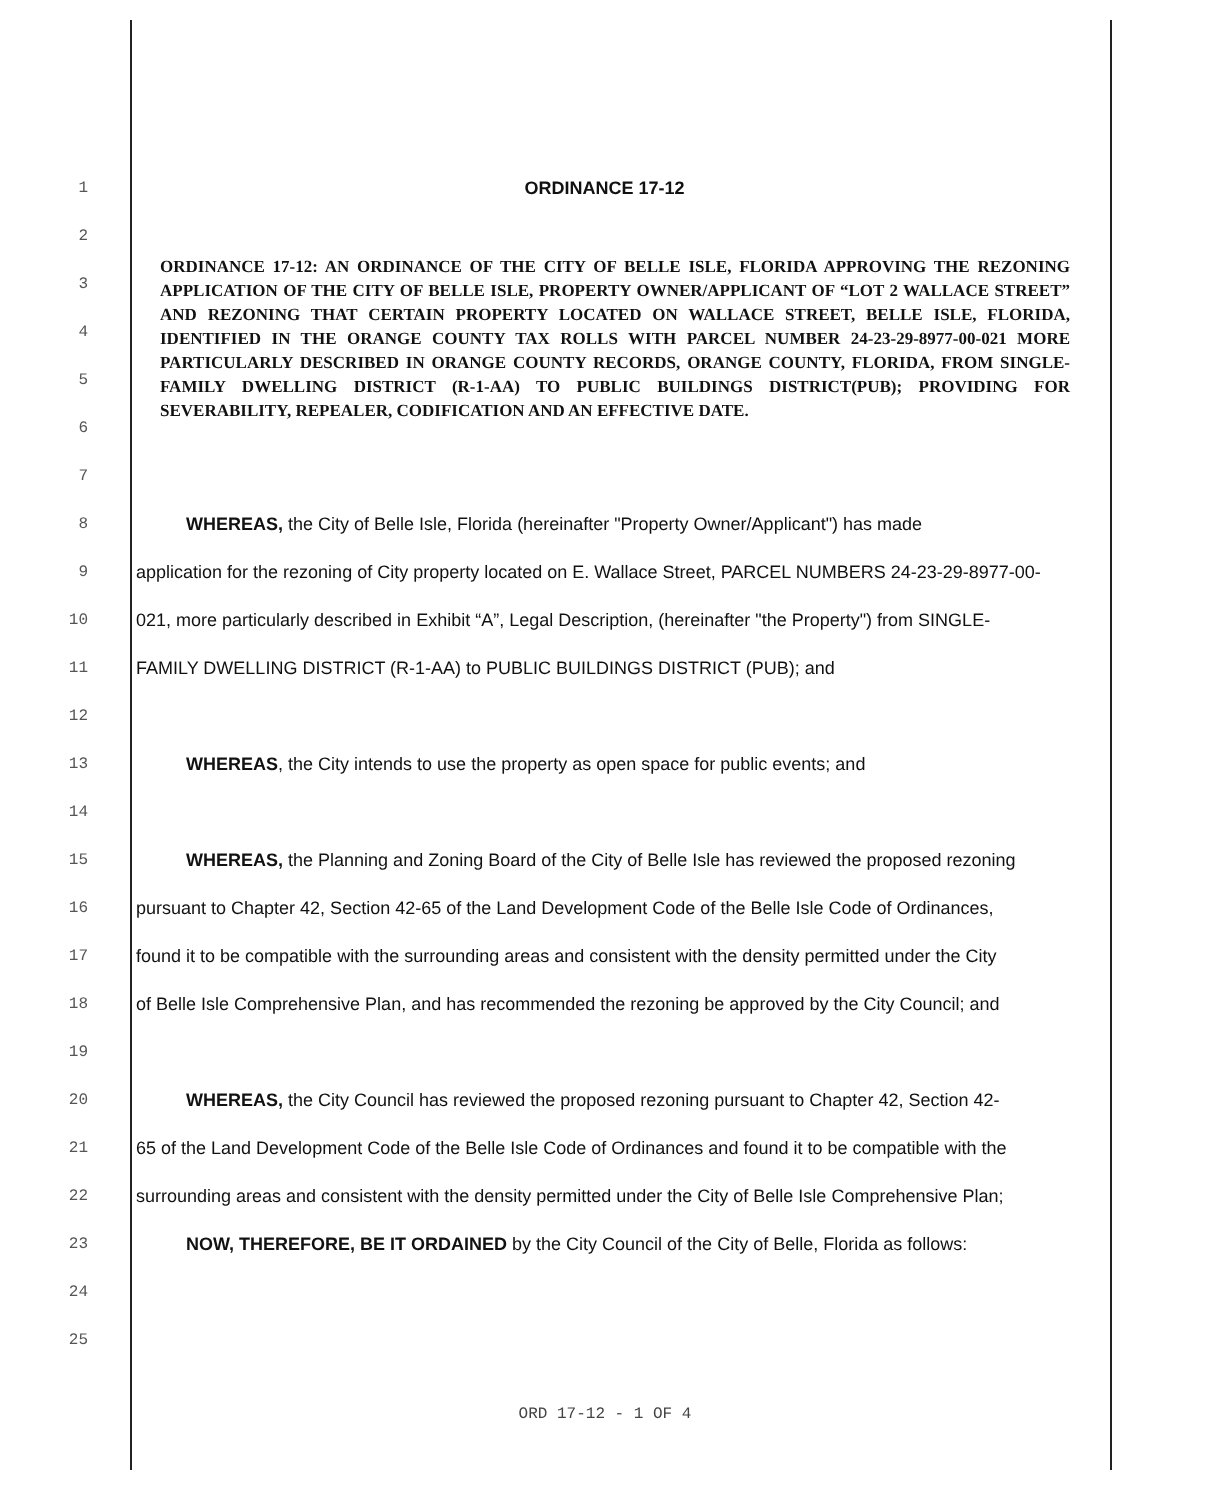1 ORDINANCE 17-12
2
3
4
5
6
7
8
WHEREAS, the City of Belle Isle, Florida (hereinafter "Property Owner/Applicant") has made
9
application for the rezoning of City property located on E. Wallace Street, PARCEL NUMBERS 24-23-29-8977-00-
10
021, more particularly described in Exhibit “A”, Legal Description, (hereinafter "the Property") from SINGLE-
11 FAMILY DWELLING DISTRICT (R-1-AA) to PUBLIC BUILDINGS DISTRICT (PUB); and
12
13 WHEREAS, the City intends to use the property as open space for public events; and
14
15
WHEREAS, the Planning and Zoning Board of the City of Belle Isle has reviewed the proposed rezoning
16
pursuant to Chapter 42, Section 42-65 of the Land Development Code of the Belle Isle Code of Ordinances,
17
found it to be compatible with the surrounding areas and consistent with the density permitted under the City
18
of Belle Isle Comprehensive Plan, and has recommended the rezoning be approved by the City Council; and
19
20
WHEREAS, the City Council has reviewed the proposed rezoning pursuant to Chapter 42, Section 42-
21
65 of the Land Development Code of the Belle Isle Code of Ordinances and found it to be compatible with the
22
surrounding areas and consistent with the density permitted under the City of Belle Isle Comprehensive Plan;
23
NOW, THEREFORE, BE IT ORDAINED by the City Council of the City of Belle, Florida as follows:
24
25
ORDINANCE 17-12: AN ORDINANCE OF THE CITY OF BELLE ISLE, FLORIDA APPROVING THE REZONING APPLICATION OF THE CITY OF BELLE ISLE, PROPERTY OWNER/APPLICANT OF “LOT 2 WALLACE STREET” AND REZONING THAT CERTAIN PROPERTY LOCATED ON WALLACE STREET, BELLE ISLE, FLORIDA, IDENTIFIED IN THE ORANGE COUNTY TAX ROLLS WITH PARCEL NUMBER 24-23-29-8977-00-021 MORE PARTICULARLY DESCRIBED IN ORANGE COUNTY RECORDS, ORANGE COUNTY, FLORIDA, FROM SINGLE-FAMILY DWELLING DISTRICT (R-1-AA) TO PUBLIC BUILDINGS DISTRICT(PUB); PROVIDING FOR SEVERABILITY, REPEALER, CODIFICATION AND AN EFFECTIVE DATE.
ORD 17-12 - 1 OF 4